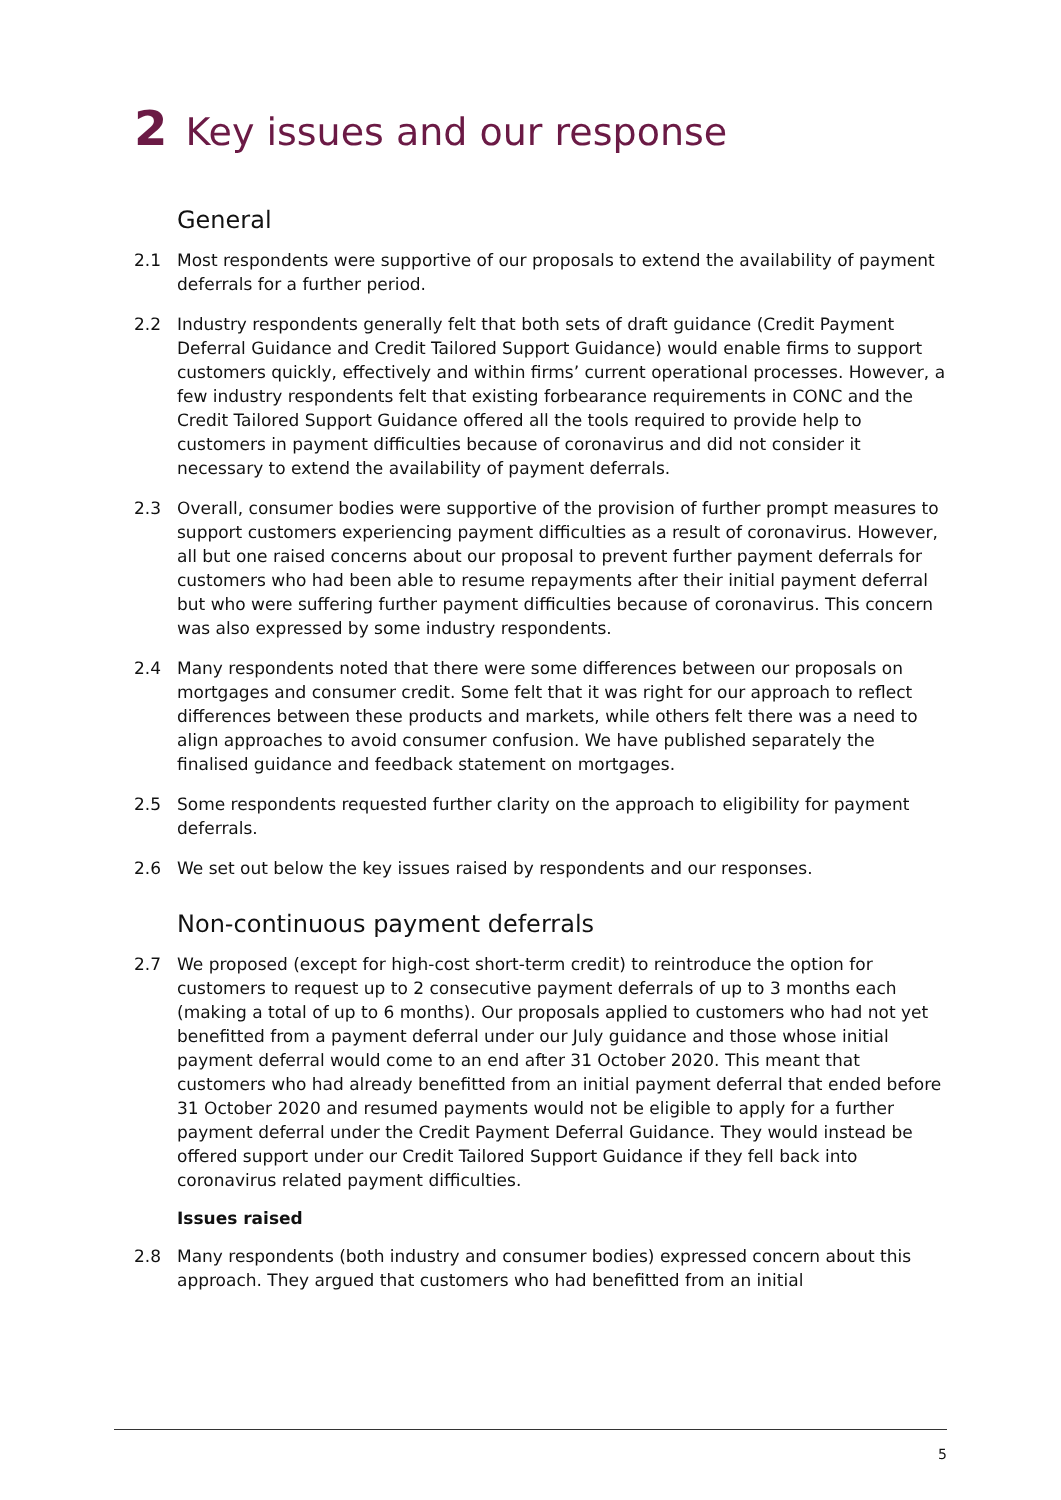2 Key issues and our response
General
2.1 Most respondents were supportive of our proposals to extend the availability of payment deferrals for a further period.
2.2 Industry respondents generally felt that both sets of draft guidance (Credit Payment Deferral Guidance and Credit Tailored Support Guidance) would enable firms to support customers quickly, effectively and within firms’ current operational processes. However, a few industry respondents felt that existing forbearance requirements in CONC and the Credit Tailored Support Guidance offered all the tools required to provide help to customers in payment difficulties because of coronavirus and did not consider it necessary to extend the availability of payment deferrals.
2.3 Overall, consumer bodies were supportive of the provision of further prompt measures to support customers experiencing payment difficulties as a result of coronavirus. However, all but one raised concerns about our proposal to prevent further payment deferrals for customers who had been able to resume repayments after their initial payment deferral but who were suffering further payment difficulties because of coronavirus. This concern was also expressed by some industry respondents.
2.4 Many respondents noted that there were some differences between our proposals on mortgages and consumer credit. Some felt that it was right for our approach to reflect differences between these products and markets, while others felt there was a need to align approaches to avoid consumer confusion. We have published separately the finalised guidance and feedback statement on mortgages.
2.5 Some respondents requested further clarity on the approach to eligibility for payment deferrals.
2.6 We set out below the key issues raised by respondents and our responses.
Non-continuous payment deferrals
2.7 We proposed (except for high-cost short-term credit) to reintroduce the option for customers to request up to 2 consecutive payment deferrals of up to 3 months each (making a total of up to 6 months). Our proposals applied to customers who had not yet benefitted from a payment deferral under our July guidance and those whose initial payment deferral would come to an end after 31 October 2020. This meant that customers who had already benefitted from an initial payment deferral that ended before 31 October 2020 and resumed payments would not be eligible to apply for a further payment deferral under the Credit Payment Deferral Guidance. They would instead be offered support under our Credit Tailored Support Guidance if they fell back into coronavirus related payment difficulties.
Issues raised
2.8 Many respondents (both industry and consumer bodies) expressed concern about this approach. They argued that customers who had benefitted from an initial
5